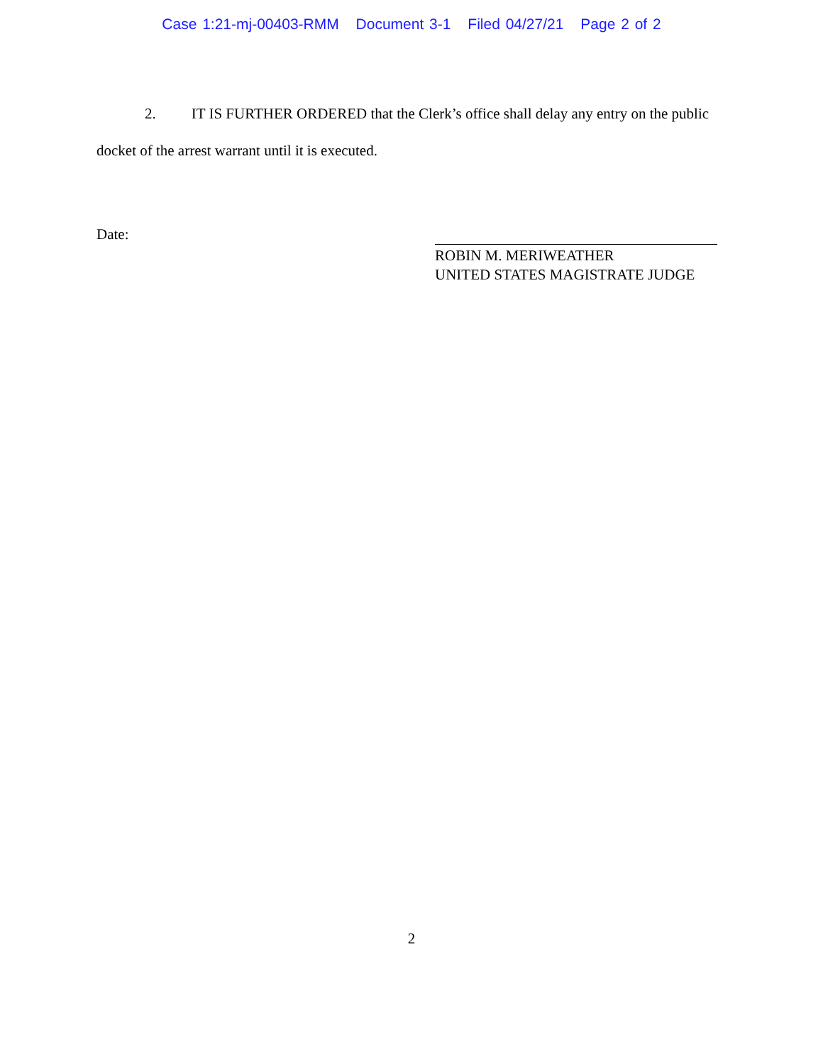Case 1:21-mj-00403-RMM Document 3-1 Filed 04/27/21 Page 2 of 2
2. IT IS FURTHER ORDERED that the Clerk’s office shall delay any entry on the public docket of the arrest warrant until it is executed.
Date:
ROBIN M. MERIWEATHER
UNITED STATES MAGISTRATE JUDGE
2